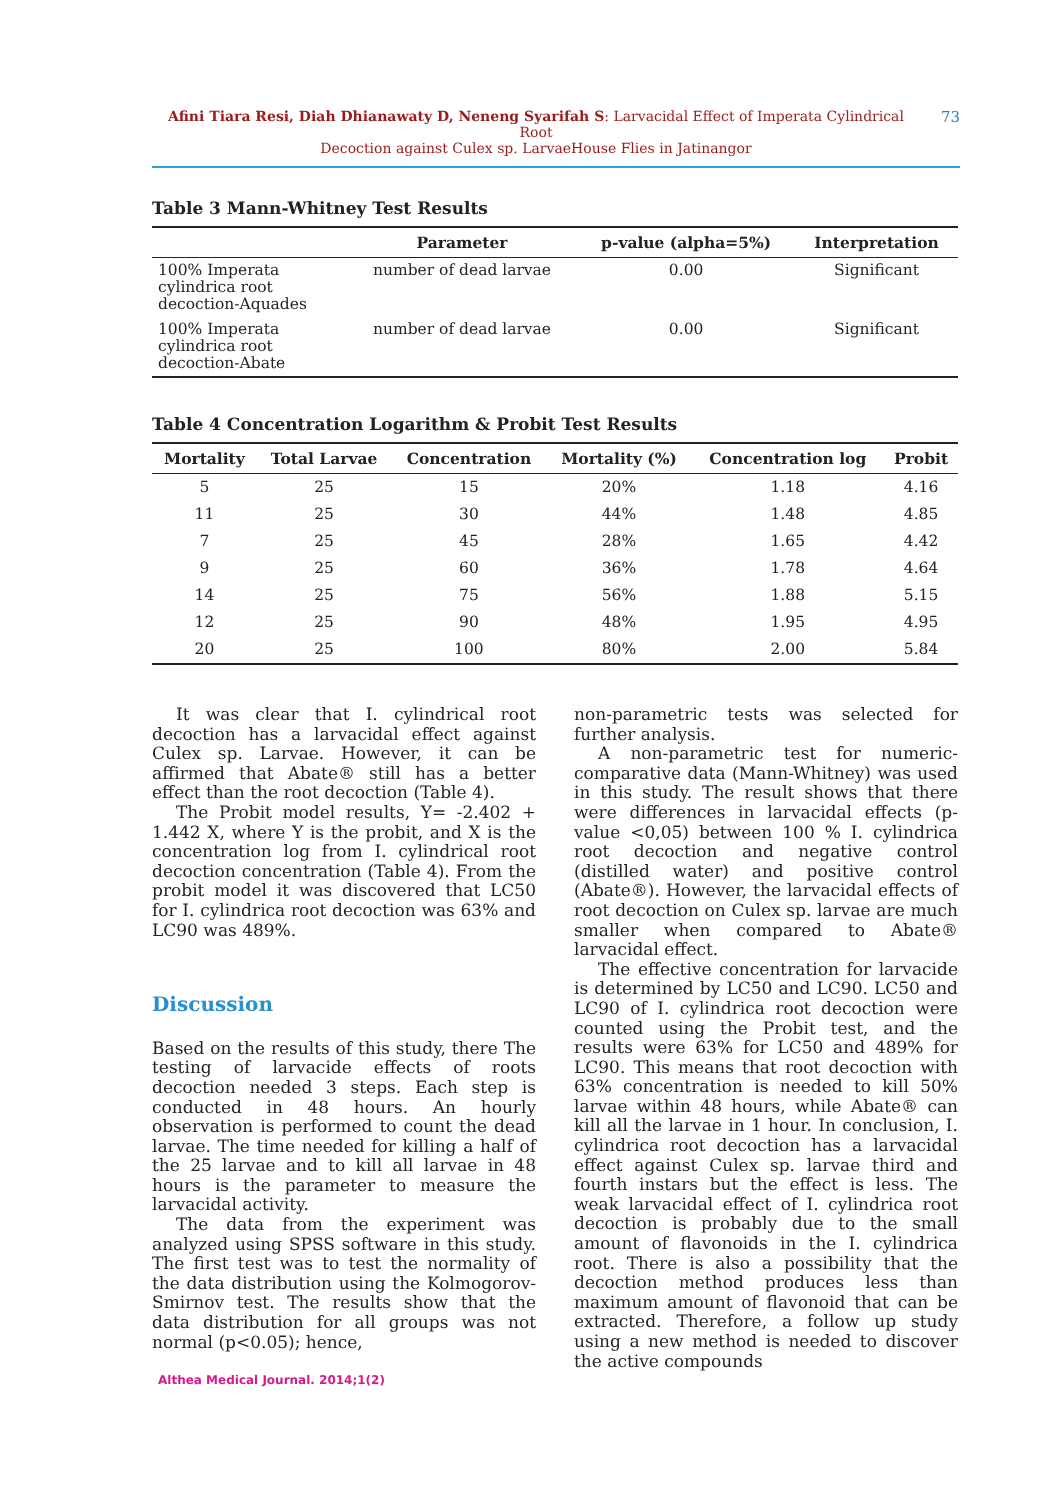Afini Tiara Resi, Diah Dhianawaty D, Neneng Syarifah S: Larvacidal Effect of Imperata Cylindrical Root
Decoction against Culex sp. LarvaeHouse Flies in Jatinangor
73
Table 3 Mann-Whitney Test Results
| | Parameter | p-value (alpha=5%) | Interpretation |
| --- | --- | --- | --- |
| 100% Imperata cylindrica root decoction-Aquades | number of dead larvae | 0.00 | Significant |
| 100% Imperata cylindrica root decoction-Abate | number of dead larvae | 0.00 | Significant |
Table 4 Concentration Logarithm & Probit Test Results
| Mortality | Total Larvae | Concentration | Mortality (%) | Concentration log | Probit |
| --- | --- | --- | --- | --- | --- |
| 5 | 25 | 15 | 20% | 1.18 | 4.16 |
| 11 | 25 | 30 | 44% | 1.48 | 4.85 |
| 7 | 25 | 45 | 28% | 1.65 | 4.42 |
| 9 | 25 | 60 | 36% | 1.78 | 4.64 |
| 14 | 25 | 75 | 56% | 1.88 | 5.15 |
| 12 | 25 | 90 | 48% | 1.95 | 4.95 |
| 20 | 25 | 100 | 80% | 2.00 | 5.84 |
It was clear that I. cylindrical root decoction has a larvacidal effect against Culex sp. Larvae. However, it can be affirmed that Abate® still has a better effect than the root decoction (Table 4).
The Probit model results, Y= -2.402 + 1.442 X, where Y is the probit, and X is the concentration log from I. cylindrical root decoction concentration (Table 4). From the probit model it was discovered that LC50 for I. cylindrica root decoction was 63% and LC90 was 489%.
Discussion
Based on the results of this study, there The testing of larvacide effects of roots decoction needed 3 steps. Each step is conducted in 48 hours. An hourly observation is performed to count the dead larvae. The time needed for killing a half of the 25 larvae and to kill all larvae in 48 hours is the parameter to measure the larvacidal activity.
The data from the experiment was analyzed using SPSS software in this study. The first test was to test the normality of the data distribution using the Kolmogorov-Smirnov test. The results show that the data distribution for all groups was not normal (p<0.05); hence,
non-parametric tests was selected for further analysis.
A non-parametric test for numeric-comparative data (Mann-Whitney) was used in this study. The result shows that there were differences in larvacidal effects (p-value <0,05) between 100 % I. cylindrica root decoction and negative control (distilled water) and positive control (Abate®). However, the larvacidal effects of root decoction on Culex sp. larvae are much smaller when compared to Abate® larvacidal effect.
The effective concentration for larvacide is determined by LC50 and LC90. LC50 and LC90 of I. cylindrica root decoction were counted using the Probit test, and the results were 63% for LC50 and 489% for LC90. This means that root decoction with 63% concentration is needed to kill 50% larvae within 48 hours, while Abate® can kill all the larvae in 1 hour. In conclusion, I. cylindrica root decoction has a larvacidal effect against Culex sp. larvae third and fourth instars but the effect is less. The weak larvacidal effect of I. cylindrica root decoction is probably due to the small amount of flavonoids in the I. cylindrica root. There is also a possibility that the decoction method produces less than maximum amount of flavonoid that can be extracted. Therefore, a follow up study using a new method is needed to discover the active compounds
Althea Medical Journal. 2014;1(2)